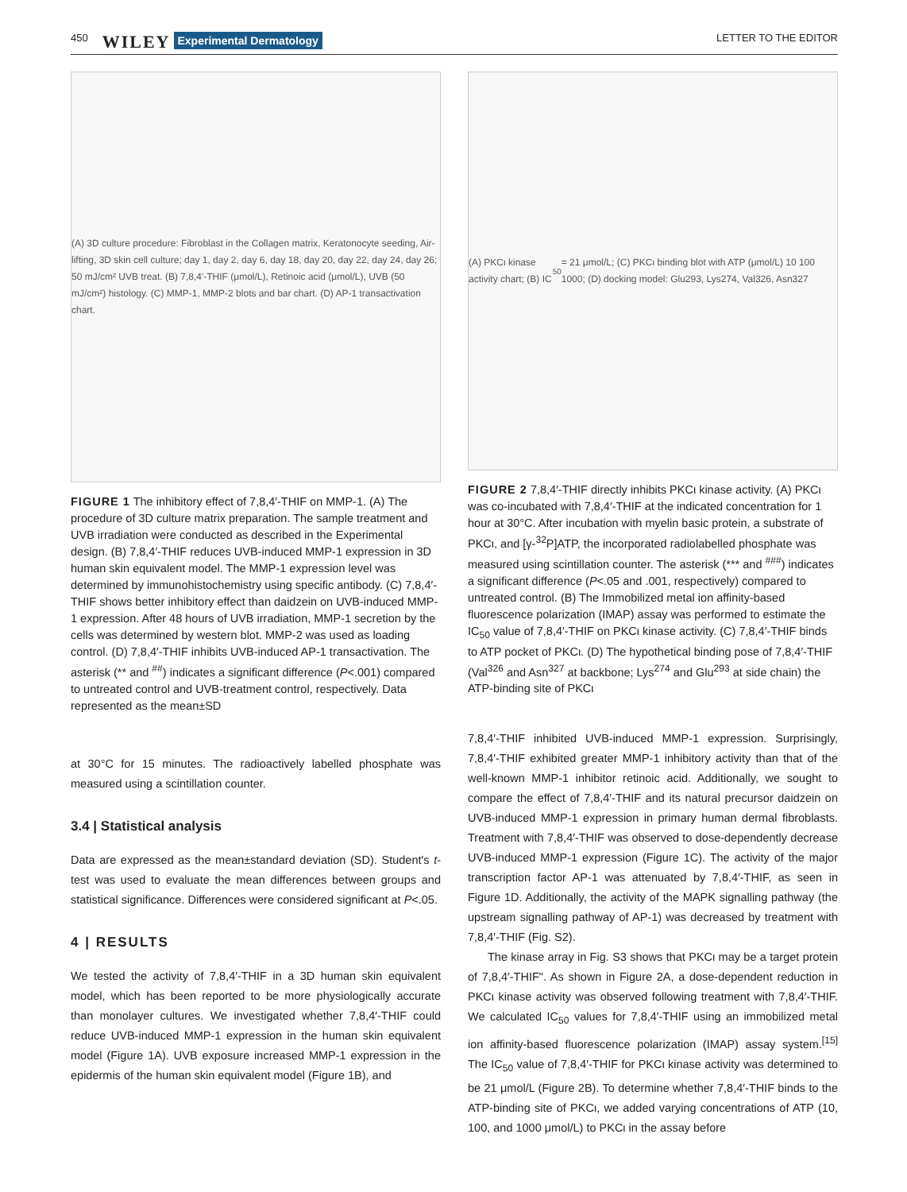450 WILEY Experimental Dermatology LETTER TO THE EDITOR
(A) 3D culture procedure: Fibroblast in the Collagen matrix, Keratonocyte seeding, Air-lifting, 3D skin cell culture; day 1, day 2, day 6, day 18, day 20, day 22, day 24, day 26; 50 mJ/cm² UVB treat. (B) 7,8,4′-THIF (μmol/L), Retinoic acid (μmol/L), UVB (50 mJ/cm²) histology. (C) MMP-1, MMP-2 blots and bar chart. (D) AP-1 transactivation chart.
FIGURE 1 The inhibitory effect of 7,8,4′-THIF on MMP-1. (A) The procedure of 3D culture matrix preparation. The sample treatment and UVB irradiation were conducted as described in the Experimental design. (B) 7,8,4′-THIF reduces UVB-induced MMP-1 expression in 3D human skin equivalent model. The MMP-1 expression level was determined by immunohistochemistry using specific antibody. (C) 7,8,4′-THIF shows better inhibitory effect than daidzein on UVB-induced MMP-1 expression. After 48 hours of UVB irradiation, MMP-1 secretion by the cells was determined by western blot. MMP-2 was used as loading control. (D) 7,8,4′-THIF inhibits UVB-induced AP-1 transactivation. The asterisk (** and <sup>##</sup>) indicates a significant difference (P<.001) compared to untreated control and UVB-treatment control, respectively. Data represented as the mean±SD
at 30°C for 15 minutes. The radioactively labelled phosphate was measured using a scintillation counter.
3.4 | Statistical analysis
Data are expressed as the mean±standard deviation (SD). Student's t-test was used to evaluate the mean differences between groups and statistical significance. Differences were considered significant at P<.05.
4 | RESULTS
We tested the activity of 7,8,4′-THIF in a 3D human skin equivalent model, which has been reported to be more physiologically accurate than monolayer cultures. We investigated whether 7,8,4′-THIF could reduce UVB-induced MMP-1 expression in the human skin equivalent model (Figure 1A). UVB exposure increased MMP-1 expression in the epidermis of the human skin equivalent model (Figure 1B), and
(A) PKCι kinase activity chart; (B) IC<sub>50</sub> = 21 μmol/L; (C) PKCι binding blot with ATP (μmol/L) 10 100 1000; (D) docking model: Glu293, Lys274, Val326, Asn327
FIGURE 2 7,8,4′-THIF directly inhibits PKCι kinase activity. (A) PKCι was co-incubated with 7,8,4′-THIF at the indicated concentration for 1 hour at 30°C. After incubation with myelin basic protein, a substrate of PKCι, and [γ-<sup>32</sup>P]ATP, the incorporated radiolabelled phosphate was measured using scintillation counter. The asterisk (*** and <sup>###</sup>) indicates a significant difference (P<.05 and .001, respectively) compared to untreated control. (B) The Immobilized metal ion affinity-based fluorescence polarization (IMAP) assay was performed to estimate the IC<sub>50</sub> value of 7,8,4′-THIF on PKCι kinase activity. (C) 7,8,4′-THIF binds to ATP pocket of PKCι. (D) The hypothetical binding pose of 7,8,4′-THIF (Val<sup>326</sup> and Asn<sup>327</sup> at backbone; Lys<sup>274</sup> and Glu<sup>293</sup> at side chain) the ATP-binding site of PKCι
7,8,4′-THIF inhibited UVB-induced MMP-1 expression. Surprisingly, 7,8,4′-THIF exhibited greater MMP-1 inhibitory activity than that of the well-known MMP-1 inhibitor retinoic acid. Additionally, we sought to compare the effect of 7,8,4′-THIF and its natural precursor daidzein on UVB-induced MMP-1 expression in primary human dermal fibroblasts. Treatment with 7,8,4′-THIF was observed to dose-dependently decrease UVB-induced MMP-1 expression (Figure 1C). The activity of the major transcription factor AP-1 was attenuated by 7,8,4′-THIF, as seen in Figure 1D. Additionally, the activity of the MAPK signalling pathway (the upstream signalling pathway of AP-1) was decreased by treatment with 7,8,4′-THIF (Fig. S2).
The kinase array in Fig. S3 shows that PKCι may be a target protein of 7,8,4′-THIF". As shown in Figure 2A, a dose-dependent reduction in PKCι kinase activity was observed following treatment with 7,8,4′-THIF. We calculated IC<sub>50</sub> values for 7,8,4′-THIF using an immobilized metal ion affinity-based fluorescence polarization (IMAP) assay system.<sup>[15]</sup> The IC<sub>50</sub> value of 7,8,4′-THIF for PKCι kinase activity was determined to be 21 μmol/L (Figure 2B). To determine whether 7,8,4′-THIF binds to the ATP-binding site of PKCι, we added varying concentrations of ATP (10, 100, and 1000 μmol/L) to PKCι in the assay before